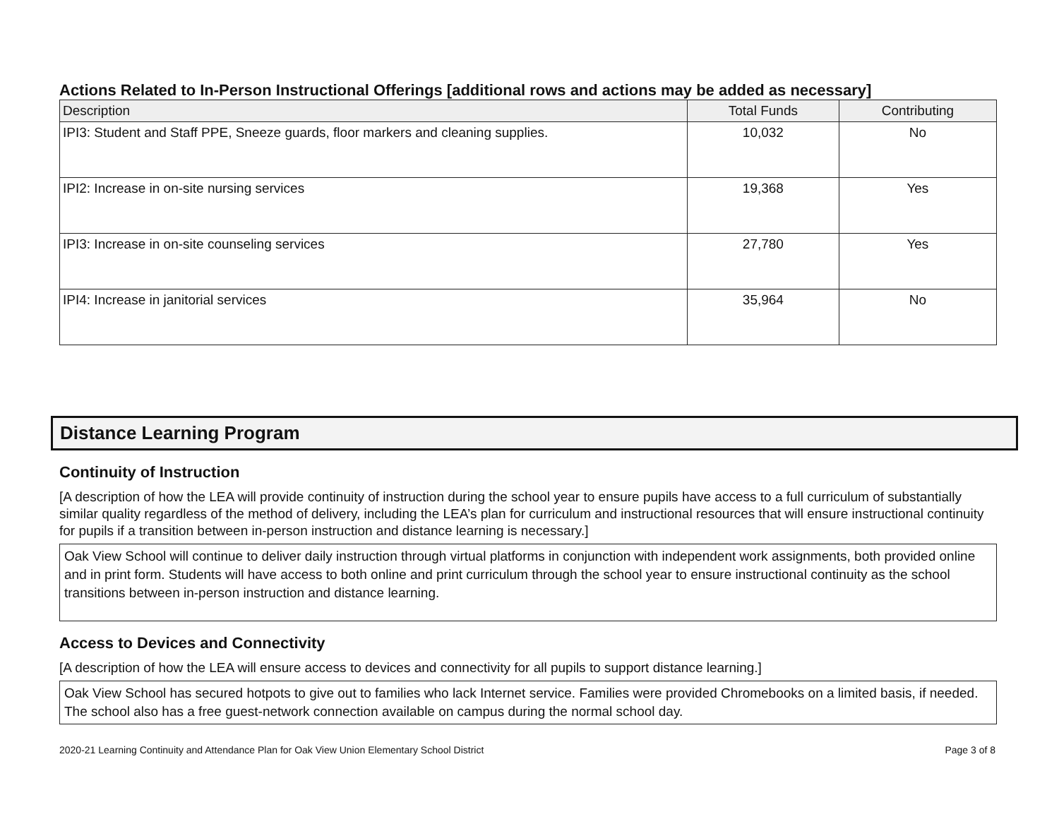Actions Related to In-Person Instructional Offerings [additional rows and actions may be added as necessary]
| Description | Total Funds | Contributing |
| --- | --- | --- |
| IPI3: Student and Staff PPE, Sneeze guards, floor markers and cleaning supplies. | 10,032 | No |
| IPI2: Increase in on-site nursing services | 19,368 | Yes |
| IPI3: Increase in on-site counseling services | 27,780 | Yes |
| IPI4: Increase in janitorial services | 35,964 | No |
Distance Learning Program
Continuity of Instruction
[A description of how the LEA will provide continuity of instruction during the school year to ensure pupils have access to a full curriculum of substantially similar quality regardless of the method of delivery, including the LEA’s plan for curriculum and instructional resources that will ensure instructional continuity for pupils if a transition between in-person instruction and distance learning is necessary.]
Oak View School will continue to deliver daily instruction through virtual platforms in conjunction with independent work assignments, both provided online and in print form. Students will have access to both online and print curriculum through the school year to ensure instructional continuity as the school transitions between in-person instruction and distance learning.
Access to Devices and Connectivity
[A description of how the LEA will ensure access to devices and connectivity for all pupils to support distance learning.]
Oak View School has secured hotpots to give out to families who lack Internet service. Families were provided Chromebooks on a limited basis, if needed. The school also has a free guest-network connection available on campus during the normal school day.
2020-21 Learning Continuity and Attendance Plan for Oak View Union Elementary School District Page 3 of 8